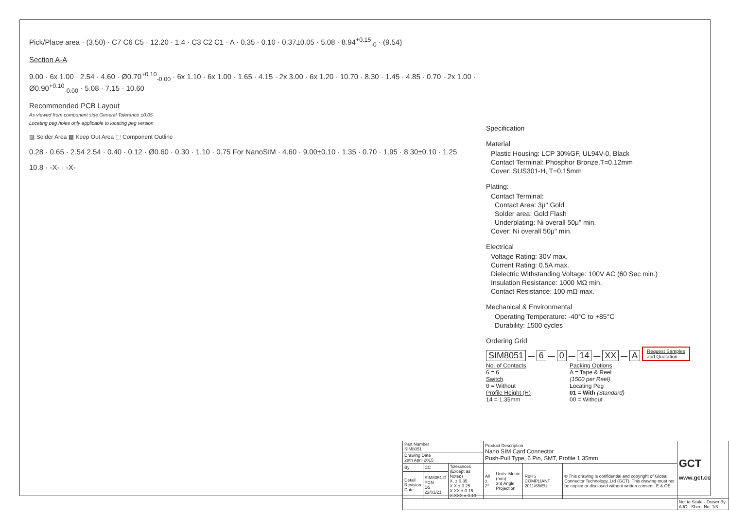Pick/Place area · (3.50) · C7 C6 C5 · 12.20 · 1.4 · C3 C2 C1 · A · 0.35 · 0.10 · 0.37±0.05 · 5.08 · 8.94<sup>+0.15</sup><sub>-0</sub> · (9.54)
Section A-A
9.00 · 6x 1.00 · 2.54 · 4.60 · Ø0.70<sup>+0.10</sup><sub>-0.00</sub> · 6x 1.10 · 6x 1.00 · 1.65 · 4.15 · 2x 3.00 · 6x 1.20 · 10.70 · 8.30 · 1.45 · 4.85 · 0.70 · 2x 1.00 · Ø0.90<sup>+0.10</sup><sub>-0.00</sub> · 5.08 · 7.15 · 10.60
Recommended PCB Layout
As viewed from component side General Tolerance ±0.05
Locating peg holes only applicable to locating peg version
▨ Solder Area ▩ Keep Out Area ⬚ Component Outline
0.28 · 0.65 · 2.54 2.54 · 0.40 · 0.12 · Ø0.60 · 0.30 · 1.10 · 0.75 For NanoSIM · 4.60 · 9.00±0.10 · 1.35 · 0.70 · 1.95 · 8.30±0.10 · 1.25
10.8 · -X- · -X-
Specification
Material
Plastic Housing: LCP 30%GF, UL94V-0, Black
Contact Terminal: Phosphor Bronze,T=0.12mm
Cover: SUS301-H, T=0.15mm
Plating:
Contact Terminal:
Contact Area: 3μ" Gold
Solder area: Gold Flash
Underplating: Ni overall 50μ" min.
Cover: Ni overall 50μ" min.
Electrical
Voltage Rating: 30V max.
Current Rating: 0.5A max.
Dielectric Withstanding Voltage: 100V AC (60 Sec min.)
Insulation Resistance: 1000 MΩ min.
Contact Resistance: 100 mΩ max.
Mechanical & Environmental
Operating Temperature: -40°C to +85°C
Durability: 1500 cycles
Ordering Grid
SIM8051 — 6 — 0 — 14 — XX — A Request Samples
and Quotation
No. of Contacts
6 = 6
Switch
0 = Without
Profile Height (H)
14 = 1.35mm
Packing Options
A = Tape & Reel
(1500 per Reel)
Locating Peg
01 = With (Standard)
00 = Without
| Part Number SIM8051 | | | Product Description Nano SIM Card Connector Push-Pull Type, 6 Pin, SMT, Profile 1.35mm | | | | GCT www.gct.co |
| Drawing Date 28th April 2015 | | | | | | | |
| By | CC | Tolerances (Except as Noted) X. ± 0.35 X.X ± 0.25 X.XX ± 0.15 X.XXX ± 0.10 | All ± 2° | Units: Metric (mm) 3rd Angle Projection | RoHS COMPLIANT 2011/65/EU | © This drawing is confidential and copyright of Global Connector Technology, Ltd (GCT). This drawing must not be copied or disclosed without written consent. E & OE | |
| Detail Revision Date | SIM8051 D PCN D5 22/01/21 | | | | | | |
| | | | | | | | Not to Scale · Drawn By AJO · Sheet No. 1/3 |